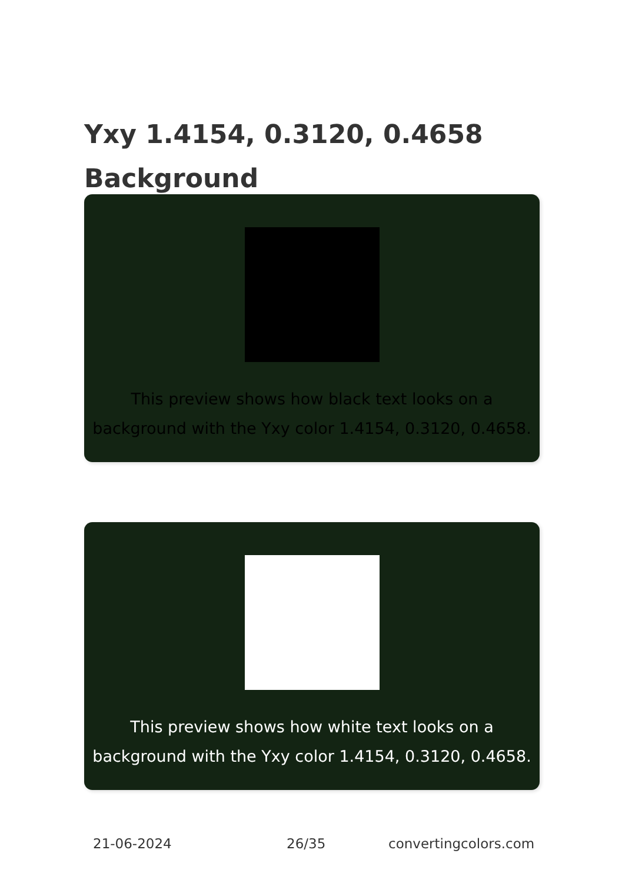Yxy 1.4154, 0.3120, 0.4658
Background
This preview shows how black text looks on a
background with the Yxy color 1.4154, 0.3120, 0.4658.
This preview shows how white text looks on a
background with the Yxy color 1.4154, 0.3120, 0.4658.
21-06-2024 26/35 convertingcolors.com